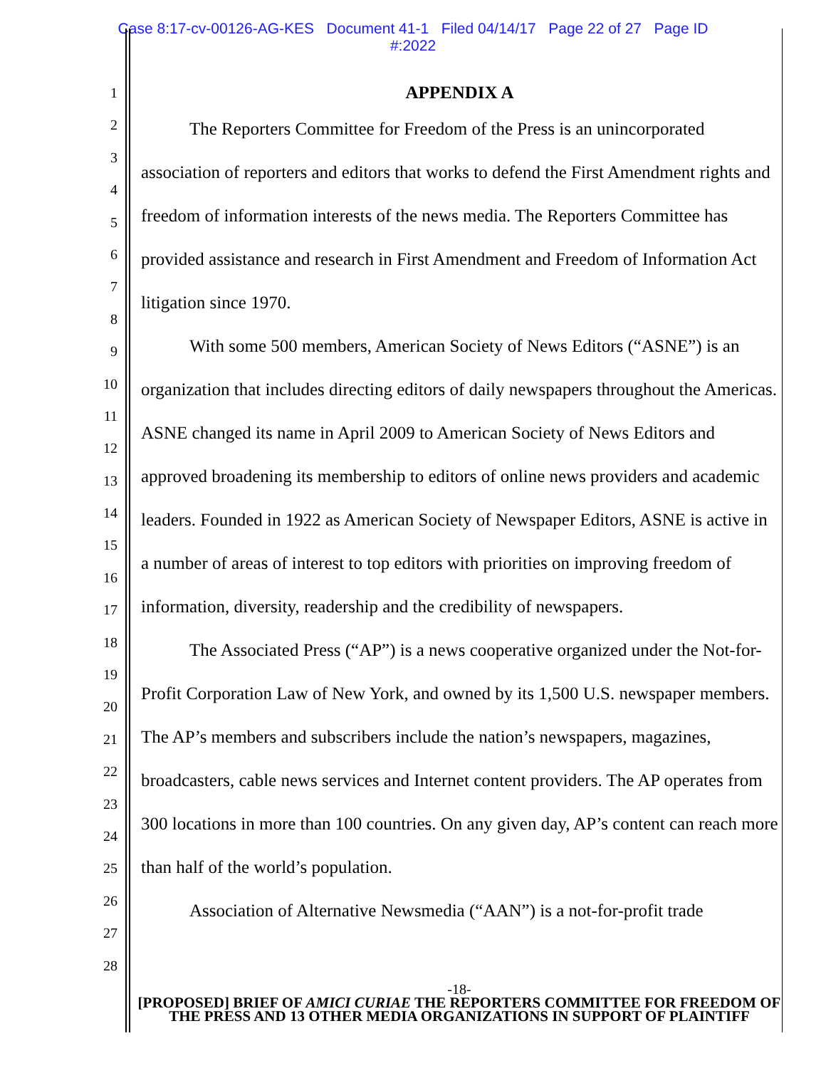Case 8:17-cv-00126-AG-KES Document 41-1 Filed 04/14/17 Page 22 of 27 Page ID
#:2022
1
2
3
4
5
6
7
8
9
10
11
12
13
14
15
16
17
18
19
20
21
22
23
24
25
26
27
28
APPENDIX A
The Reporters Committee for Freedom of the Press is an unincorporated association of reporters and editors that works to defend the First Amendment rights and freedom of information interests of the news media. The Reporters Committee has provided assistance and research in First Amendment and Freedom of Information Act litigation since 1970.
With some 500 members, American Society of News Editors (“ASNE”) is an organization that includes directing editors of daily newspapers throughout the Americas. ASNE changed its name in April 2009 to American Society of News Editors and approved broadening its membership to editors of online news providers and academic leaders. Founded in 1922 as American Society of Newspaper Editors, ASNE is active in a number of areas of interest to top editors with priorities on improving freedom of information, diversity, readership and the credibility of newspapers.
The Associated Press (“AP”) is a news cooperative organized under the Not-for-Profit Corporation Law of New York, and owned by its 1,500 U.S. newspaper members. The AP’s members and subscribers include the nation’s newspapers, magazines, broadcasters, cable news services and Internet content providers. The AP operates from 300 locations in more than 100 countries. On any given day, AP’s content can reach more than half of the world’s population.
Association of Alternative Newsmedia (“AAN”) is a not-for-profit trade
-18-
[PROPOSED] BRIEF OF AMICI CURIAE THE REPORTERS COMMITTEE FOR FREEDOM OF THE PRESS AND 13 OTHER MEDIA ORGANIZATIONS IN SUPPORT OF PLAINTIFF